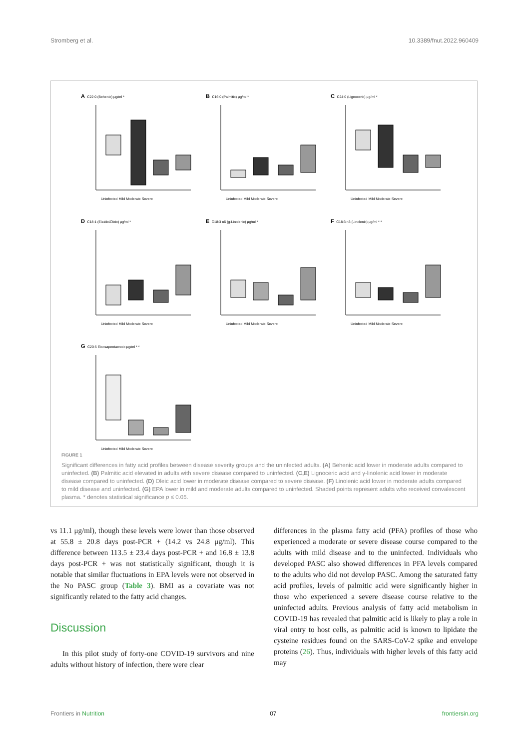Stromberg et al. 10.3389/fnut.2022.960409
A C22:0 (Behenic) μg/ml *
Uninfected Mild Moderate Severe
B C16:0 (Palmitic) μg/ml *
Uninfected Mild Moderate Severe
C C24:0 (Lignoceric) μg/ml *
Uninfected Mild Moderate Severe
D C18:1 (Elaidic\Oleic) μg/ml *
Uninfected Mild Moderate Severe
E C18:3 n6 (g-Linolenic) μg/ml *
Uninfected Mild Moderate Severe
F C18:3 n3 (Linolenic) μg/ml * *
Uninfected Mild Moderate Severe
G C20:5 Eicosapentaenoic μg/ml * *
Uninfected Mild Moderate Severe
FIGURE 1
Significant differences in fatty acid profiles between disease severity groups and the uninfected adults. (A) Behenic acid lower in moderate adults compared to uninfected. (B) Palmitic acid elevated in adults with severe disease compared to uninfected. (C,E) Lignoceric acid and γ-linolenic acid lower in moderate disease compared to uninfected. (D) Oleic acid lower in moderate disease compared to severe disease. (F) Linolenic acid lower in moderate adults compared to mild disease and uninfected. (G) EPA lower in mild and moderate adults compared to uninfected. Shaded points represent adults who received convalescent plasma. * denotes statistical significance p ≤ 0.05.
vs 11.1 μg/ml), though these levels were lower than those observed at 55.8 ± 20.8 days post-PCR + (14.2 vs 24.8 μg/ml). This difference between 113.5 ± 23.4 days post-PCR + and 16.8 ± 13.8 days post-PCR + was not statistically significant, though it is notable that similar fluctuations in EPA levels were not observed in the No PASC group (Table 3). BMI as a covariate was not significantly related to the fatty acid changes.
Discussion
In this pilot study of forty-one COVID-19 survivors and nine adults without history of infection, there were clear
differences in the plasma fatty acid (PFA) profiles of those who experienced a moderate or severe disease course compared to the adults with mild disease and to the uninfected. Individuals who developed PASC also showed differences in PFA levels compared to the adults who did not develop PASC. Among the saturated fatty acid profiles, levels of palmitic acid were significantly higher in those who experienced a severe disease course relative to the uninfected adults. Previous analysis of fatty acid metabolism in COVID-19 has revealed that palmitic acid is likely to play a role in viral entry to host cells, as palmitic acid is known to lipidate the cysteine residues found on the SARS-CoV-2 spike and envelope proteins (26). Thus, individuals with higher levels of this fatty acid may
Frontiers in Nutrition 07 frontiersin.org